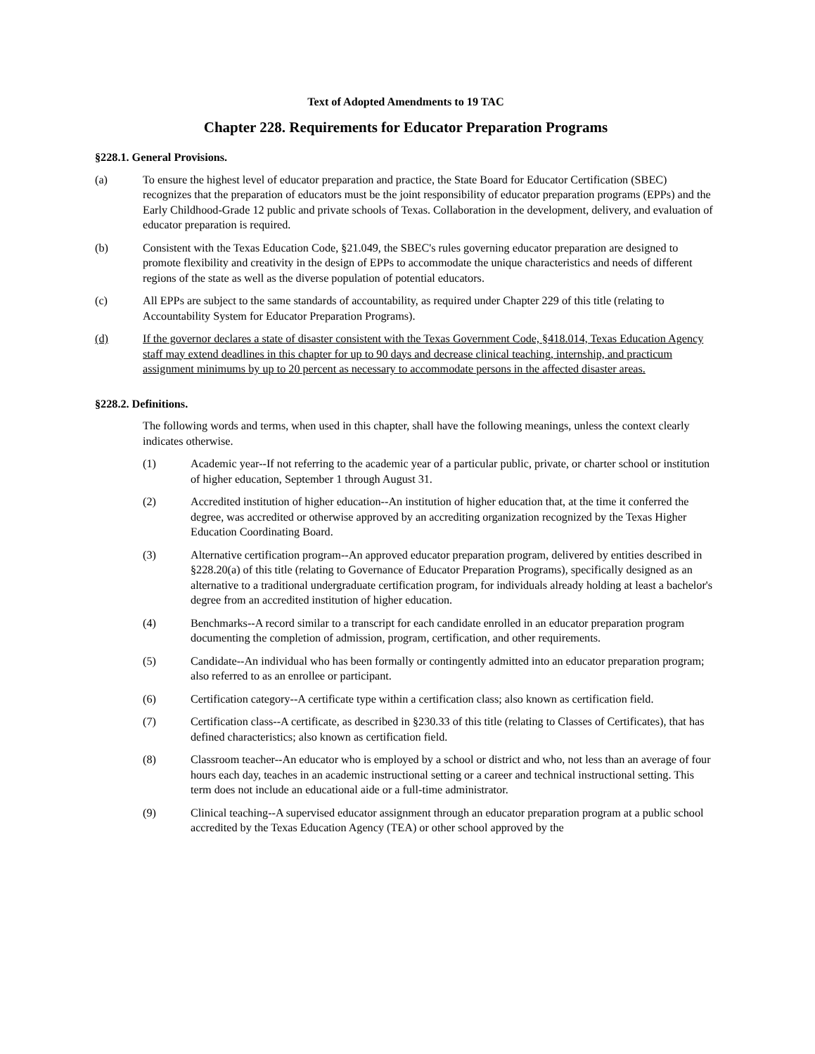Text of Adopted Amendments to 19 TAC
Chapter 228. Requirements for Educator Preparation Programs
§228.1. General Provisions.
(a) To ensure the highest level of educator preparation and practice, the State Board for Educator Certification (SBEC) recognizes that the preparation of educators must be the joint responsibility of educator preparation programs (EPPs) and the Early Childhood-Grade 12 public and private schools of Texas. Collaboration in the development, delivery, and evaluation of educator preparation is required.
(b) Consistent with the Texas Education Code, §21.049, the SBEC's rules governing educator preparation are designed to promote flexibility and creativity in the design of EPPs to accommodate the unique characteristics and needs of different regions of the state as well as the diverse population of potential educators.
(c) All EPPs are subject to the same standards of accountability, as required under Chapter 229 of this title (relating to Accountability System for Educator Preparation Programs).
(d) If the governor declares a state of disaster consistent with the Texas Government Code, §418.014, Texas Education Agency staff may extend deadlines in this chapter for up to 90 days and decrease clinical teaching, internship, and practicum assignment minimums by up to 20 percent as necessary to accommodate persons in the affected disaster areas.
§228.2. Definitions.
The following words and terms, when used in this chapter, shall have the following meanings, unless the context clearly indicates otherwise.
(1) Academic year--If not referring to the academic year of a particular public, private, or charter school or institution of higher education, September 1 through August 31.
(2) Accredited institution of higher education--An institution of higher education that, at the time it conferred the degree, was accredited or otherwise approved by an accrediting organization recognized by the Texas Higher Education Coordinating Board.
(3) Alternative certification program--An approved educator preparation program, delivered by entities described in §228.20(a) of this title (relating to Governance of Educator Preparation Programs), specifically designed as an alternative to a traditional undergraduate certification program, for individuals already holding at least a bachelor's degree from an accredited institution of higher education.
(4) Benchmarks--A record similar to a transcript for each candidate enrolled in an educator preparation program documenting the completion of admission, program, certification, and other requirements.
(5) Candidate--An individual who has been formally or contingently admitted into an educator preparation program; also referred to as an enrollee or participant.
(6) Certification category--A certificate type within a certification class; also known as certification field.
(7) Certification class--A certificate, as described in §230.33 of this title (relating to Classes of Certificates), that has defined characteristics; also known as certification field.
(8) Classroom teacher--An educator who is employed by a school or district and who, not less than an average of four hours each day, teaches in an academic instructional setting or a career and technical instructional setting. This term does not include an educational aide or a full-time administrator.
(9) Clinical teaching--A supervised educator assignment through an educator preparation program at a public school accredited by the Texas Education Agency (TEA) or other school approved by the